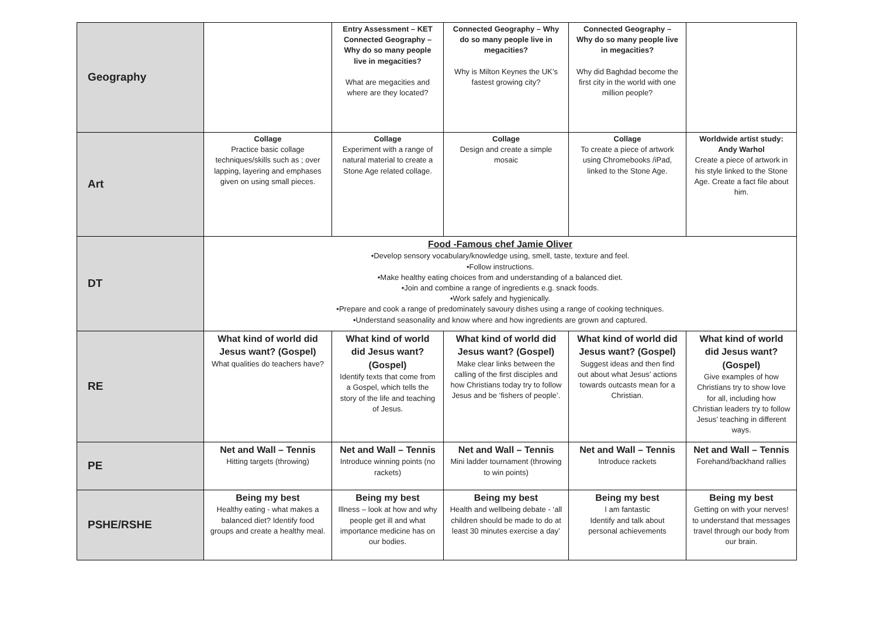| Geography | | Entry Assessment – KET Connected Geography – Why do so many people live in megacities? What are megacities and where are they located? | Connected Geography – Why do so many people live in megacities? Why is Milton Keynes the UK’s fastest growing city? | Connected Geography – Why do so many people live in megacities? Why did Baghdad become the first city in the world with one million people? | |
| Art | Collage Practice basic collage techniques/skills such as ; over lapping, layering and emphases given on using small pieces. | Collage Experiment with a range of natural material to create a Stone Age related collage. | Collage Design and create a simple mosaic | Collage To create a piece of artwork using Chromebooks /iPad, linked to the Stone Age. | Worldwide artist study: Andy Warhol Create a piece of artwork in his style linked to the Stone Age. Create a fact file about him. |
| DT | Food -Famous chef Jamie Oliver •Develop sensory vocabulary/knowledge using, smell, taste, texture and feel. •Follow instructions. •Make healthy eating choices from and understanding of a balanced diet. •Join and combine a range of ingredients e.g. snack foods. •Work safely and hygienically. •Prepare and cook a range of predominately savoury dishes using a range of cooking techniques. •Understand seasonality and know where and how ingredients are grown and captured. | | | | |
| RE | What kind of world did Jesus want? (Gospel) What qualities do teachers have? | What kind of world did Jesus want? (Gospel) Identify texts that come from a Gospel, which tells the story of the life and teaching of Jesus. | What kind of world did Jesus want? (Gospel) Make clear links between the calling of the first disciples and how Christians today try to follow Jesus and be ‘fishers of people’. | What kind of world did Jesus want? (Gospel) Suggest ideas and then find out about what Jesus’ actions towards outcasts mean for a Christian. | What kind of world did Jesus want? (Gospel) Give examples of how Christians try to show love for all, including how Christian leaders try to follow Jesus’ teaching in different ways. |
| PE | Net and Wall – Tennis Hitting targets (throwing) | Net and Wall – Tennis Introduce winning points (no rackets) | Net and Wall – Tennis Mini ladder tournament (throwing to win points) | Net and Wall – Tennis Introduce rackets | Net and Wall – Tennis Forehand/backhand rallies |
| PSHE/RSHE | Being my best Healthy eating - what makes a balanced diet? Identify food groups and create a healthy meal. | Being my best Illness – look at how and why people get ill and what importance medicine has on our bodies. | Being my best Health and wellbeing debate - ‘all children should be made to do at least 30 minutes exercise a day’ | Being my best I am fantastic Identify and talk about personal achievements | Being my best Getting on with your nerves! to understand that messages travel through our body from our brain. |